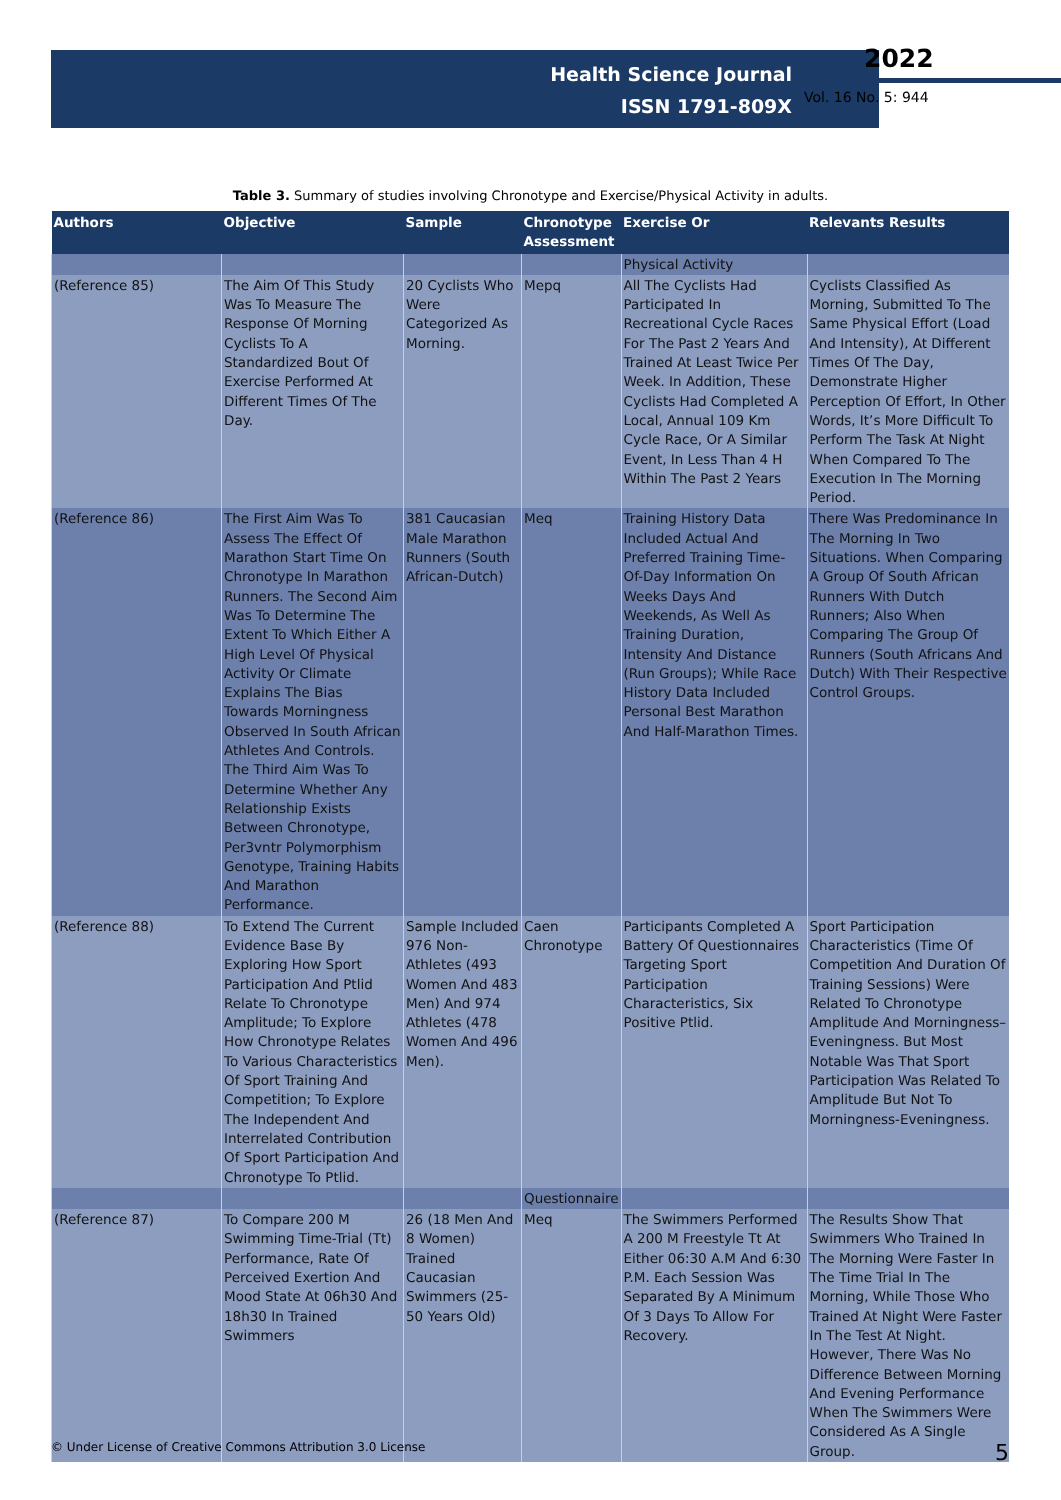Health Science Journal
ISSN 1791-809X
2022
Vol. 16 No. 5: 944
Table 3. Summary of studies involving Chronotype and Exercise/Physical Activity in adults.
| Authors | Objective | Sample | Chronotype Assessment | Exercise Or | Relevants Results |
| --- | --- | --- | --- | --- | --- |
| | | | | Physical Activity | |
| (Reference 85) | The Aim Of This Study Was To Measure The Response Of Morning Cyclists To A Standardized Bout Of Exercise Performed At Different Times Of The Day. | 20 Cyclists Who Were Categorized As Morning. | Mepq | All The Cyclists Had Participated In Recreational Cycle Races For The Past 2 Years And Trained At Least Twice Per Week. In Addition, These Cyclists Had Completed A Local, Annual 109 Km Cycle Race, Or A Similar Event, In Less Than 4 H Within The Past 2 Years | Cyclists Classified As Morning, Submitted To The Same Physical Effort (Load And Intensity), At Different Times Of The Day, Demonstrate Higher Perception Of Effort, In Other Words, It’s More Difficult To Perform The Task At Night When Compared To The Execution In The Morning Period. |
| (Reference 86) | The First Aim Was To Assess The Effect Of Marathon Start Time On Chronotype In Marathon Runners. The Second Aim Was To Determine The Extent To Which Either A High Level Of Physical Activity Or Climate Explains The Bias Towards Morningness Observed In South African Athletes And Controls. The Third Aim Was To Determine Whether Any Relationship Exists Between Chronotype, Per3vntr Polymorphism Genotype, Training Habits And Marathon Performance. | 381 Caucasian Male Marathon Runners (South African-Dutch) | Meq | Training History Data Included Actual And Preferred Training Time-Of-Day Information On Weeks Days And Weekends, As Well As Training Duration, Intensity And Distance (Run Groups); While Race History Data Included Personal Best Marathon And Half-Marathon Times. | There Was Predominance In The Morning In Two Situations. When Comparing A Group Of South African Runners With Dutch Runners; Also When Comparing The Group Of Runners (South Africans And Dutch) With Their Respective Control Groups. |
| (Reference 88) | To Extend The Current Evidence Base By Exploring How Sport Participation And Ptlid Relate To Chronotype Amplitude; To Explore How Chronotype Relates To Various Characteristics Of Sport Training And Competition; To Explore The Independent And Interrelated Contribution Of Sport Participation And Chronotype To Ptlid. | Sample Included 976 Non-Athletes (493 Women And 483 Men) And 974 Athletes (478 Women And 496 Men). | Caen Chronotype | Participants Completed A Battery Of Questionnaires Targeting Sport Participation Characteristics, Six Positive Ptlid. | Sport Participation Characteristics (Time Of Competition And Duration Of Training Sessions) Were Related To Chronotype Amplitude And Morningness–Eveningness. But Most Notable Was That Sport Participation Was Related To Amplitude But Not To Morningness-Eveningness. |
| | | | Questionnaire | | |
| (Reference 87) | To Compare 200 M Swimming Time-Trial (Tt) Performance, Rate Of Perceived Exertion And Mood State At 06h30 And 18h30 In Trained Swimmers | 26 (18 Men And 8 Women) Trained Caucasian Swimmers (25-50 Years Old) | Meq | The Swimmers Performed A 200 M Freestyle Tt At Either 06:30 A.M And 6:30 P.M. Each Session Was Separated By A Minimum Of 3 Days To Allow For Recovery. | The Results Show That Swimmers Who Trained In The Morning Were Faster In The Time Trial In The Morning, While Those Who Trained At Night Were Faster In The Test At Night. However, There Was No Difference Between Morning And Evening Performance When The Swimmers Were Considered As A Single Group. |
© Under License of Creative Commons Attribution 3.0 License 5